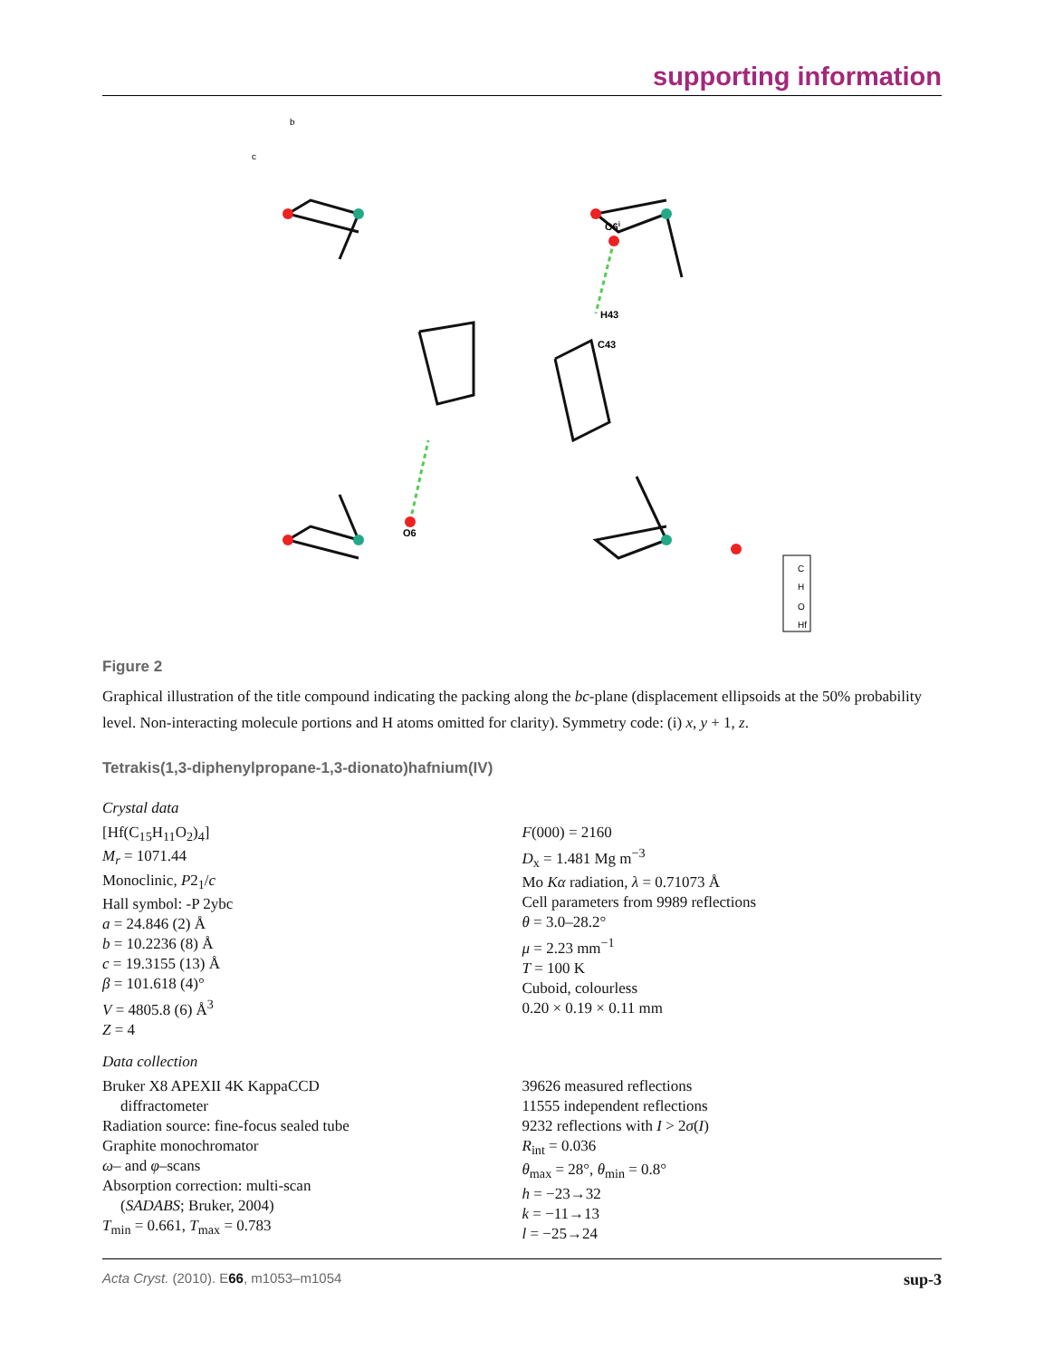supporting information
O6i
H43
C43
O6
b
c
C
H
O
Hf
Figure 2
Graphical illustration of the title compound indicating the packing along the bc-plane (displacement ellipsoids at the 50% probability level. Non-interacting molecule portions and H atoms omitted for clarity). Symmetry code: (i) x, y + 1, z.
Tetrakis(1,3-diphenylpropane-1,3-dionato)hafnium(IV)
Crystal data
[Hf(C<sub>15</sub>H<sub>11</sub>O<sub>2</sub>)<sub>4</sub>]
M<sub>r</sub> = 1071.44
Monoclinic, P2<sub>1</sub>/c
Hall symbol: -P 2ybc
a = 24.846 (2) Å
b = 10.2236 (8) Å
c = 19.3155 (13) Å
β = 101.618 (4)°
V = 4805.8 (6) Å<sup>3</sup>
Z = 4
F(000) = 2160
D<sub>x</sub> = 1.481 Mg m<sup>−3</sup>
Mo Kα radiation, λ = 0.71073 Å
Cell parameters from 9989 reflections
θ = 3.0–28.2°
μ = 2.23 mm<sup>−1</sup>
T = 100 K
Cuboid, colourless
0.20 × 0.19 × 0.11 mm
Data collection
Bruker X8 APEXII 4K KappaCCD
diffractometer
Radiation source: fine-focus sealed tube
Graphite monochromator
ω– and φ–scans
Absorption correction: multi-scan
(SADABS; Bruker, 2004)
T<sub>min</sub> = 0.661, T<sub>max</sub> = 0.783
39626 measured reflections
11555 independent reflections
9232 reflections with I > 2σ(I)
R<sub>int</sub> = 0.036
θ<sub>max</sub> = 28°, θ<sub>min</sub> = 0.8°
h = −23→32
k = −11→13
l = −25→24
Acta Cryst. (2010). E66, m1053–m1054 sup-3